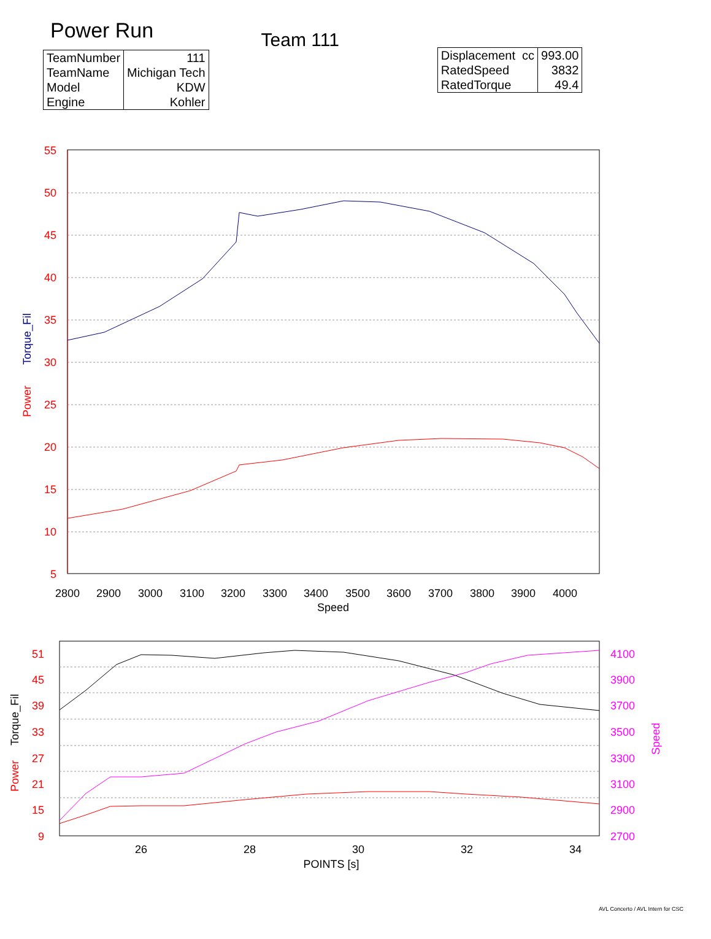Power Run
| TeamNumber | 111 |
| TeamName | Michigan Tech |
| Model | KDW |
| Engine | Kohler |
Team 111
| Displacement cc | 993.00 |
| RatedSpeed | 3832 |
| RatedTorque | 49.4 |
55
50
45
40
35
30
25
20
15
10
5
Power
Torque_Fil
2800
2900
3000
3100
3200
3300
3400
3500
3600
3700
3800
3900
4000
Speed
51
45
39
33
27
21
15
9
4100
3900
3700
3500
3300
3100
2900
2700
Power
Torque_Fil
Speed
26
28
30
32
34
POINTS [s]
AVL Concerto / AVL Intern for CSC